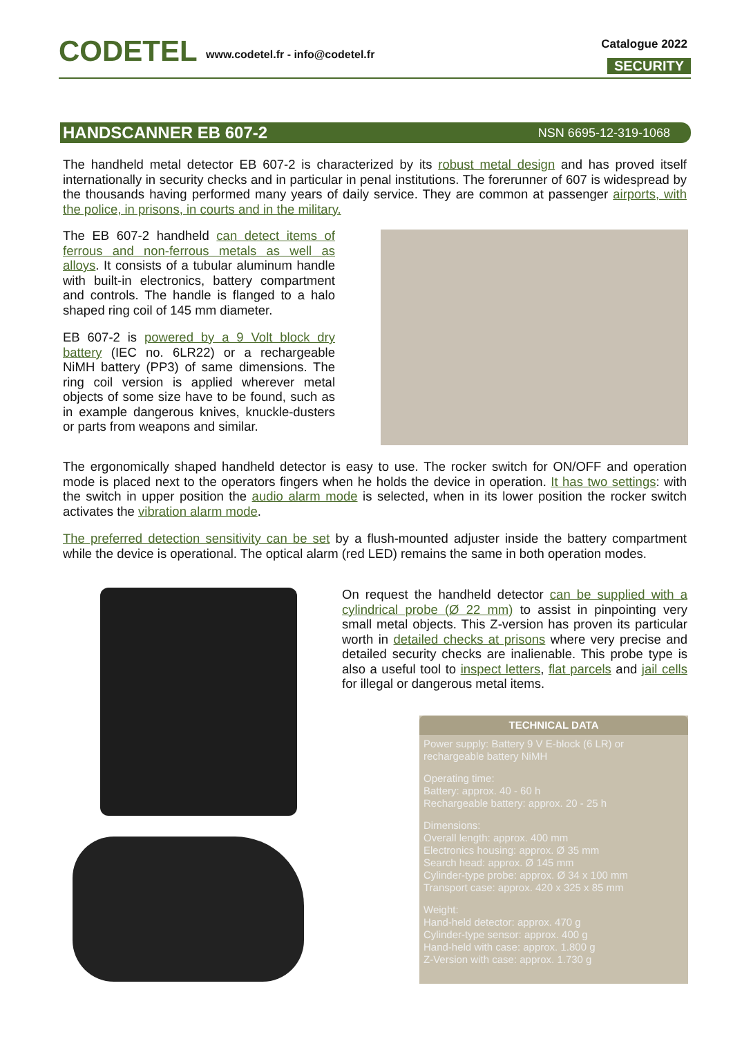CODETEL
www.codetel.fr - info@codetel.fr
Catalogue 2022
SECURITY
HANDSCANNER EB 607-2 NSN 6695-12-319-1068
The handheld metal detector EB 607-2 is characterized by its robust metal design and has proved itself internationally in security checks and in particular in penal institutions. The forerunner of 607 is widespread by the thousands having performed many years of daily service. They are common at passenger airports, with the police, in prisons, in courts and in the military.
The EB 607-2 handheld can detect items of ferrous and non-ferrous metals as well as alloys. It consists of a tubular aluminum handle with built-in electronics, battery compartment and controls. The handle is flanged to a halo shaped ring coil of 145 mm diameter.
EB 607-2 is powered by a 9 Volt block dry battery (IEC no. 6LR22) or a rechargeable NiMH battery (PP3) of same dimensions. The ring coil version is applied wherever metal objects of some size have to be found, such as in example dangerous knives, knuckle-dusters or parts from weapons and similar.
The ergonomically shaped handheld detector is easy to use. The rocker switch for ON/OFF and operation mode is placed next to the operators fingers when he holds the device in operation. It has two settings: with the switch in upper position the audio alarm mode is selected, when in its lower position the rocker switch activates the vibration alarm mode.
The preferred detection sensitivity can be set by a flush-mounted adjuster inside the battery compartment while the device is operational. The optical alarm (red LED) remains the same in both operation modes.
On request the handheld detector can be supplied with a cylindrical probe (Ø 22 mm) to assist in pinpointing very small metal objects. This Z-version has proven its particular worth in detailed checks at prisons where very precise and detailed security checks are inalienable. This probe type is also a useful tool to inspect letters, flat parcels and jail cells for illegal or dangerous metal items.
TECHNICAL DATA
Power supply: Battery 9 V E-block (6 LR) or rechargeable battery NiMH
Operating time:
Battery: approx. 40 - 60 h
Rechargeable battery: approx. 20 - 25 h
Dimensions:
Overall length: approx. 400 mm
Electronics housing: approx. Ø 35 mm
Search head: approx. Ø 145 mm
Cylinder-type probe: approx. Ø 34 x 100 mm
Transport case: approx. 420 x 325 x 85 mm
Weight:
Hand-held detector: approx. 470 g
Cylinder-type sensor: approx. 400 g
Hand-held with case: approx. 1.800 g
Z-Version with case: approx. 1.730 g